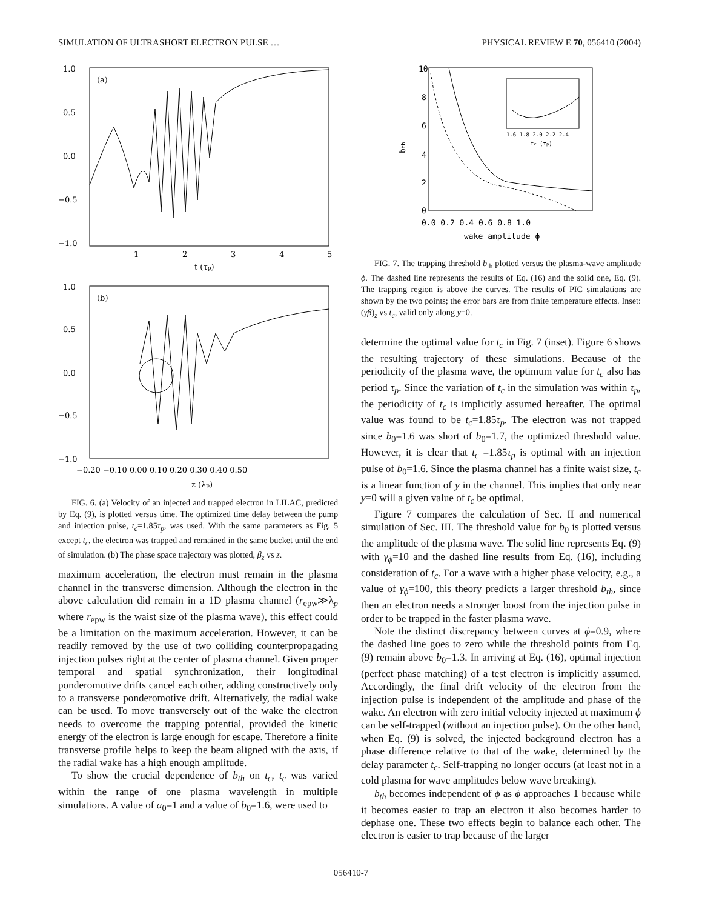SIMULATION OF ULTRASHORT ELECTRON PULSE … PHYSICAL REVIEW E 70, 056410 (2004)
(a)
1.0
0.5
0.0
−0.5
−1.0
1
2
3
4
5
t (τp)
(b)
1.0
0.5
0.0
−0.5
−1.0
−0.20 −0.10 0.00 0.10 0.20 0.30 0.40 0.50
z (λp)
FIG. 6. (a) Velocity of an injected and trapped electron in LILAC, predicted by Eq. (9), is plotted versus time. The optimized time delay between the pump and injection pulse, t<sub>c</sub>=1.85τ<sub>p</sub>, was used. With the same parameters as Fig. 5 except t<sub>c</sub>, the electron was trapped and remained in the same bucket until the end of simulation. (b) The phase space trajectory was plotted, β<sub>z</sub> vs z.
maximum acceleration, the electron must remain in the plasma channel in the transverse dimension. Although the electron in the above calculation did remain in a 1D plasma channel (r<sub>epw</sub>≫λ<sub>p</sub> where r<sub>epw</sub> is the waist size of the plasma wave), this effect could be a limitation on the maximum acceleration. However, it can be readily removed by the use of two colliding counterpropagating injection pulses right at the center of plasma channel. Given proper temporal and spatial synchronization, their longitudinal ponderomotive drifts cancel each other, adding constructively only to a transverse ponderomotive drift. Alternatively, the radial wake can be used. To move transversely out of the wake the electron needs to overcome the trapping potential, provided the kinetic energy of the electron is large enough for escape. Therefore a finite transverse profile helps to keep the beam aligned with the axis, if the radial wake has a high enough amplitude.
To show the crucial dependence of b<sub>th</sub> on t<sub>c</sub>, t<sub>c</sub> was varied within the range of one plasma wavelength in multiple simulations. A value of a<sub>0</sub>=1 and a value of b<sub>0</sub>=1.6, were used to
10
8
6
4
2
0
bth
0.0 0.2 0.4 0.6 0.8 1.0
wake amplitude ϕ
1.6 1.8 2.0 2.2 2.4
tc (τp)
FIG. 7. The trapping threshold b<sub>th</sub> plotted versus the plasma-wave amplitude ϕ. The dashed line represents the results of Eq. (16) and the solid one, Eq. (9). The trapping region is above the curves. The results of PIC simulations are shown by the two points; the error bars are from finite temperature effects. Inset: (γβ)<sub>z</sub> vs t<sub>c</sub>, valid only along y=0.
determine the optimal value for t<sub>c</sub> in Fig. 7 (inset). Figure 6 shows the resulting trajectory of these simulations. Because of the periodicity of the plasma wave, the optimum value for t<sub>c</sub> also has period τ<sub>p</sub>. Since the variation of t<sub>c</sub> in the simulation was within τ<sub>p</sub>, the periodicity of t<sub>c</sub> is implicitly assumed hereafter. The optimal value was found to be t<sub>c</sub>=1.85τ<sub>p</sub>. The electron was not trapped since b<sub>0</sub>=1.6 was short of b<sub>0</sub>=1.7, the optimized threshold value. However, it is clear that t<sub>c</sub> =1.85τ<sub>p</sub> is optimal with an injection pulse of b<sub>0</sub>=1.6. Since the plasma channel has a finite waist size, t<sub>c</sub> is a linear function of y in the channel. This implies that only near y=0 will a given value of t<sub>c</sub> be optimal.
Figure 7 compares the calculation of Sec. II and numerical simulation of Sec. III. The threshold value for b<sub>0</sub> is plotted versus the amplitude of the plasma wave. The solid line represents Eq. (9) with γ<sub>ϕ</sub>=10 and the dashed line results from Eq. (16), including consideration of t<sub>c</sub>. For a wave with a higher phase velocity, e.g., a value of γ<sub>ϕ</sub>=100, this theory predicts a larger threshold b<sub>th</sub>, since then an electron needs a stronger boost from the injection pulse in order to be trapped in the faster plasma wave.
Note the distinct discrepancy between curves at ϕ=0.9, where the dashed line goes to zero while the threshold points from Eq. (9) remain above b<sub>0</sub>=1.3. In arriving at Eq. (16), optimal injection (perfect phase matching) of a test electron is implicitly assumed. Accordingly, the final drift velocity of the electron from the injection pulse is independent of the amplitude and phase of the wake. An electron with zero initial velocity injected at maximum ϕ can be self-trapped (without an injection pulse). On the other hand, when Eq. (9) is solved, the injected background electron has a phase difference relative to that of the wake, determined by the delay parameter t<sub>c</sub>. Self-trapping no longer occurs (at least not in a cold plasma for wave amplitudes below wave breaking).
b<sub>th</sub> becomes independent of ϕ as ϕ approaches 1 because while it becomes easier to trap an electron it also becomes harder to dephase one. These two effects begin to balance each other. The electron is easier to trap because of the larger
056410-7